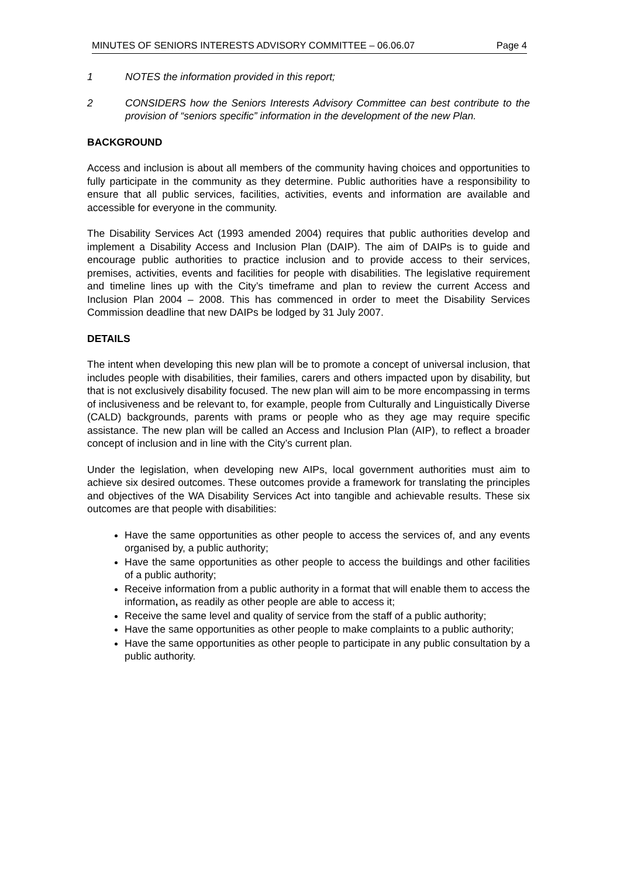MINUTES OF SENIORS INTERESTS ADVISORY COMMITTEE – 06.06.07 Page 4
1 NOTES the information provided in this report;
2 CONSIDERS how the Seniors Interests Advisory Committee can best contribute to the provision of “seniors specific” information in the development of the new Plan.
BACKGROUND
Access and inclusion is about all members of the community having choices and opportunities to fully participate in the community as they determine. Public authorities have a responsibility to ensure that all public services, facilities, activities, events and information are available and accessible for everyone in the community.
The Disability Services Act (1993 amended 2004) requires that public authorities develop and implement a Disability Access and Inclusion Plan (DAIP). The aim of DAIPs is to guide and encourage public authorities to practice inclusion and to provide access to their services, premises, activities, events and facilities for people with disabilities. The legislative requirement and timeline lines up with the City’s timeframe and plan to review the current Access and Inclusion Plan 2004 – 2008. This has commenced in order to meet the Disability Services Commission deadline that new DAIPs be lodged by 31 July 2007.
DETAILS
The intent when developing this new plan will be to promote a concept of universal inclusion, that includes people with disabilities, their families, carers and others impacted upon by disability, but that is not exclusively disability focused. The new plan will aim to be more encompassing in terms of inclusiveness and be relevant to, for example, people from Culturally and Linguistically Diverse (CALD) backgrounds, parents with prams or people who as they age may require specific assistance. The new plan will be called an Access and Inclusion Plan (AIP), to reflect a broader concept of inclusion and in line with the City’s current plan.
Under the legislation, when developing new AIPs, local government authorities must aim to achieve six desired outcomes. These outcomes provide a framework for translating the principles and objectives of the WA Disability Services Act into tangible and achievable results. These six outcomes are that people with disabilities:
Have the same opportunities as other people to access the services of, and any events organised by, a public authority;
Have the same opportunities as other people to access the buildings and other facilities of a public authority;
Receive information from a public authority in a format that will enable them to access the information, as readily as other people are able to access it;
Receive the same level and quality of service from the staff of a public authority;
Have the same opportunities as other people to make complaints to a public authority;
Have the same opportunities as other people to participate in any public consultation by a public authority.